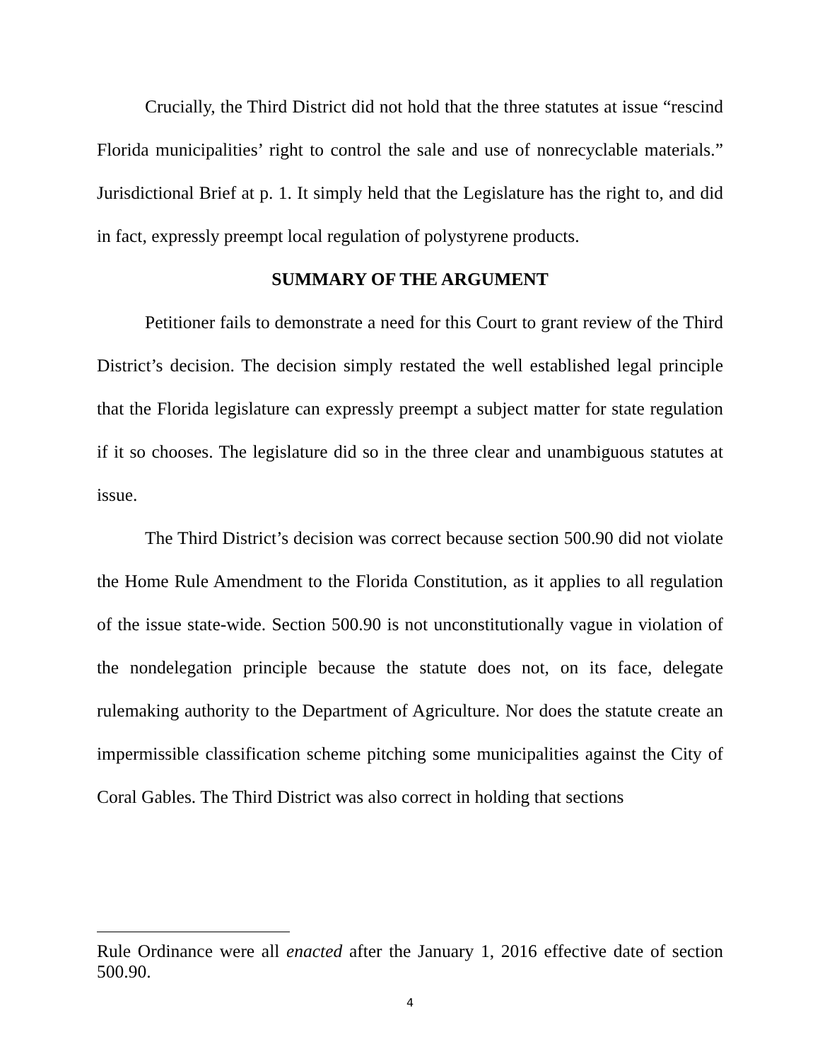Crucially, the Third District did not hold that the three statutes at issue “rescind Florida municipalities’ right to control the sale and use of nonrecyclable materials.” Jurisdictional Brief at p. 1. It simply held that the Legislature has the right to, and did in fact, expressly preempt local regulation of polystyrene products.
SUMMARY OF THE ARGUMENT
Petitioner fails to demonstrate a need for this Court to grant review of the Third District’s decision. The decision simply restated the well established legal principle that the Florida legislature can expressly preempt a subject matter for state regulation if it so chooses. The legislature did so in the three clear and unambiguous statutes at issue.
The Third District’s decision was correct because section 500.90 did not violate the Home Rule Amendment to the Florida Constitution, as it applies to all regulation of the issue state-wide. Section 500.90 is not unconstitutionally vague in violation of the nondelegation principle because the statute does not, on its face, delegate rulemaking authority to the Department of Agriculture. Nor does the statute create an impermissible classification scheme pitching some municipalities against the City of Coral Gables. The Third District was also correct in holding that sections
Rule Ordinance were all enacted after the January 1, 2016 effective date of section 500.90.
4